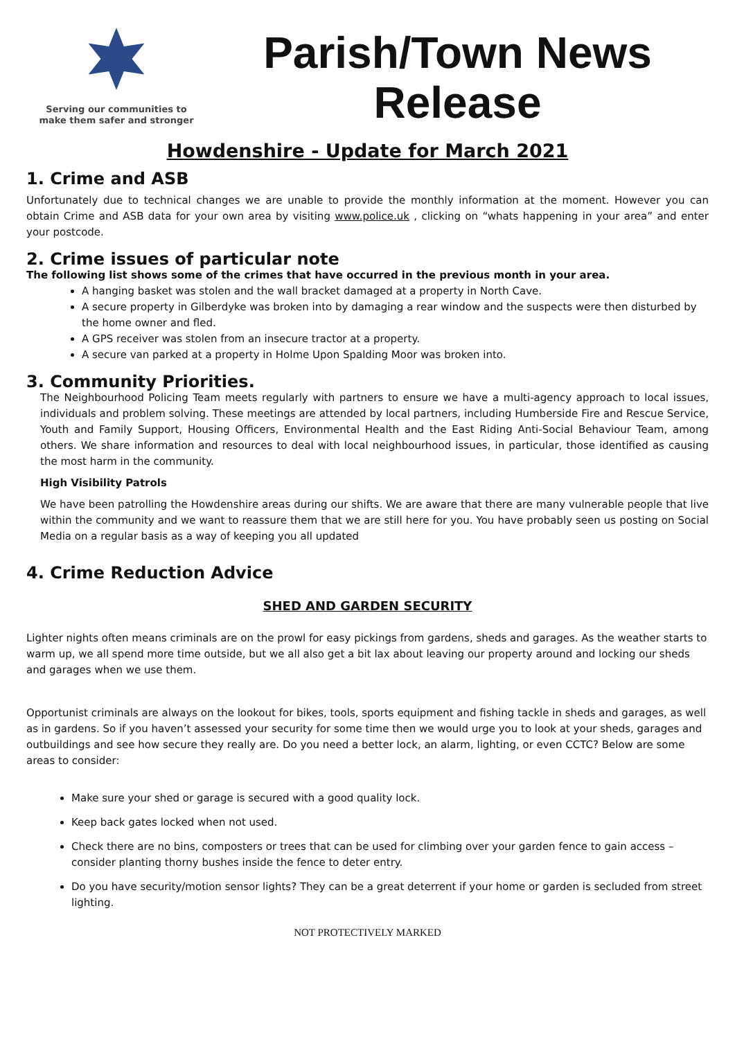Serving our communities to
make them safer and stronger
Parish/Town News Release
Howdenshire - Update for March 2021
1. Crime and ASB
Unfortunately due to technical changes we are unable to provide the monthly information at the moment. However you can obtain Crime and ASB data for your own area by visiting www.police.uk , clicking on “whats happening in your area” and enter your postcode.
2. Crime issues of particular note
The following list shows some of the crimes that have occurred in the previous month in your area.
A hanging basket was stolen and the wall bracket damaged at a property in North Cave.
A secure property in Gilberdyke was broken into by damaging a rear window and the suspects were then disturbed by the home owner and fled.
A GPS receiver was stolen from an insecure tractor at a property.
A secure van parked at a property in Holme Upon Spalding Moor was broken into.
3. Community Priorities.
The Neighbourhood Policing Team meets regularly with partners to ensure we have a multi-agency approach to local issues, individuals and problem solving. These meetings are attended by local partners, including Humberside Fire and Rescue Service, Youth and Family Support, Housing Officers, Environmental Health and the East Riding Anti-Social Behaviour Team, among others. We share information and resources to deal with local neighbourhood issues, in particular, those identified as causing the most harm in the community.
High Visibility Patrols
We have been patrolling the Howdenshire areas during our shifts. We are aware that there are many vulnerable people that live within the community and we want to reassure them that we are still here for you. You have probably seen us posting on Social Media on a regular basis as a way of keeping you all updated
4. Crime Reduction Advice
SHED AND GARDEN SECURITY
Lighter nights often means criminals are on the prowl for easy pickings from gardens, sheds and garages. As the weather starts to warm up, we all spend more time outside, but we all also get a bit lax about leaving our property around and locking our sheds and garages when we use them.
Opportunist criminals are always on the lookout for bikes, tools, sports equipment and fishing tackle in sheds and garages, as well as in gardens. So if you haven’t assessed your security for some time then we would urge you to look at your sheds, garages and outbuildings and see how secure they really are. Do you need a better lock, an alarm, lighting, or even CCTC? Below are some areas to consider:
Make sure your shed or garage is secured with a good quality lock.
Keep back gates locked when not used.
Check there are no bins, composters or trees that can be used for climbing over your garden fence to gain access – consider planting thorny bushes inside the fence to deter entry.
Do you have security/motion sensor lights? They can be a great deterrent if your home or garden is secluded from street lighting.
NOT PROTECTIVELY MARKED